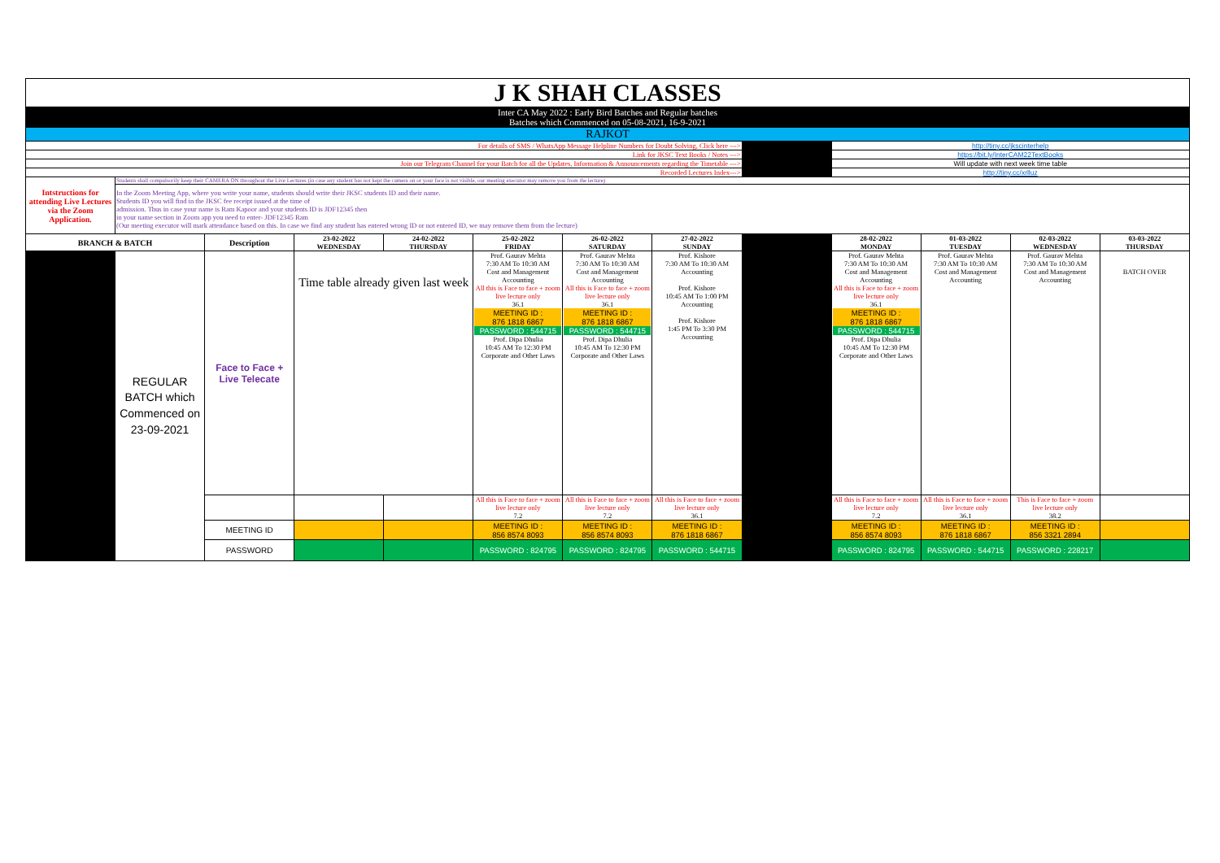| J K SHAH CLASSES | | | | | | | | | | | | |
| Inter CA May 2022 : Early Bird Batches and Regular batches Batches which Commenced on 05-08-2021, 16-9-2021 | | | | | | | | | | | | |
| RAJKOT | | | | | | | | | | | | |
| For details of SMS / WhatsApp Message Helpline Numbers for Doubt Solving, Click here ---> | | | | | | | | | http://tiny.cc/jkscinterhelp | | | |
| Link for JKSC Text Books / Notes ---> | | | | | | | | | https://bit.ly/InterCAM22TextBooks | | | |
| Join our Telegram Channel for your Batch for all the Updates, Information & Announcements regarding the Timetable ---> | | | | | | | | | Will update with next week time table | | | |
| Recorded Lectures Index---> | | | | | | | | | http://tiny.cc/xrlluz | | | |
| Intstructions for attending Live Lectures via the Zoom Application. | Students shall compulsorily keep their CAMERA ON throughout the Live Lectures (in case any student has not kept the camera on or your face is not visible, our meeting executor may remove you from the lecture) | | | | | | | | | | | |
| | In the Zoom Meeting App, where you write your name, students should write their JKSC students ID and their name. Students ID you will find in the JKSC fee receipt issued at the time of admission. Thus in case your name is Ram Kapoor and your students ID is JDF12345 then in your name section in Zoom app you need to enter- JDF12345 Ram (Our meeting executor will mark attendance based on this. In case we find any student has entered wrong ID or not entered ID, we may remove them from the lecture) | | | | | | | | | | | |
| BRANCH & BATCH | | Description | 23-02-2022 WEDNESDAY | 24-02-2022 THURSDAY | 25-02-2022 FRIDAY | 26-02-2022 SATURDAY | 27-02-2022 SUNDAY | | 28-02-2022 MONDAY | 01-03-2022 TUESDAY | 02-03-2022 WEDNESDAY | 03-03-2022 THURSDAY |
| | REGULAR BATCH which Commenced on 23-09-2021 | Face to Face + Live Telecate | Time table already given last week | | Prof. Gaurav Mehta 7:30 AM To 10:30 AM Cost and Management Accounting All this is Face to face + zoom live lecture only 36.1 MEETING ID : 876 1818 6867 PASSWORD : 544715 Prof. Dipa Dhulia 10:45 AM To 12:30 PM Corporate and Other Laws | Prof. Gaurav Mehta 7:30 AM To 10:30 AM Cost and Management Accounting All this is Face to face + zoom live lecture only 36.1 MEETING ID : 876 1818 6867 PASSWORD : 544715 Prof. Dipa Dhulia 10:45 AM To 12:30 PM Corporate and Other Laws | Prof. Kishore 7:30 AM To 10:30 AM Accounting Prof. Kishore 10:45 AM To 1:00 PM Accounting Prof. Kishore 1:45 PM To 3:30 PM Accounting | | Prof. Gaurav Mehta 7:30 AM To 10:30 AM Cost and Management Accounting All this is Face to face + zoom live lecture only 36.1 MEETING ID : 876 1818 6867 PASSWORD : 544715 Prof. Dipa Dhulia 10:45 AM To 12:30 PM Corporate and Other Laws | Prof. Gaurav Mehta 7:30 AM To 10:30 AM Cost and Management Accounting | Prof. Gaurav Mehta 7:30 AM To 10:30 AM Cost and Management Accounting | BATCH OVER |
| | | | | | All this is Face to face + zoom live lecture only 7.2 | All this is Face to face + zoom live lecture only 7.2 | All this is Face to face + zoom live lecture only 36.1 | | All this is Face to face + zoom live lecture only 7.2 | All this is Face to face + zoom live lecture only 36.1 | This is Face to face + zoom live lecture only 38.2 | |
| | | MEETING ID | | | MEETING ID : 856 8574 8093 | MEETING ID : 856 8574 8093 | MEETING ID : 876 1818 6867 | | MEETING ID : 856 8574 8093 | MEETING ID : 876 1818 6867 | MEETING ID : 856 3321 2894 | |
| | | PASSWORD | | | PASSWORD : 824795 | PASSWORD : 824795 | PASSWORD : 544715 | | PASSWORD : 824795 | PASSWORD : 544715 | PASSWORD : 228217 | |